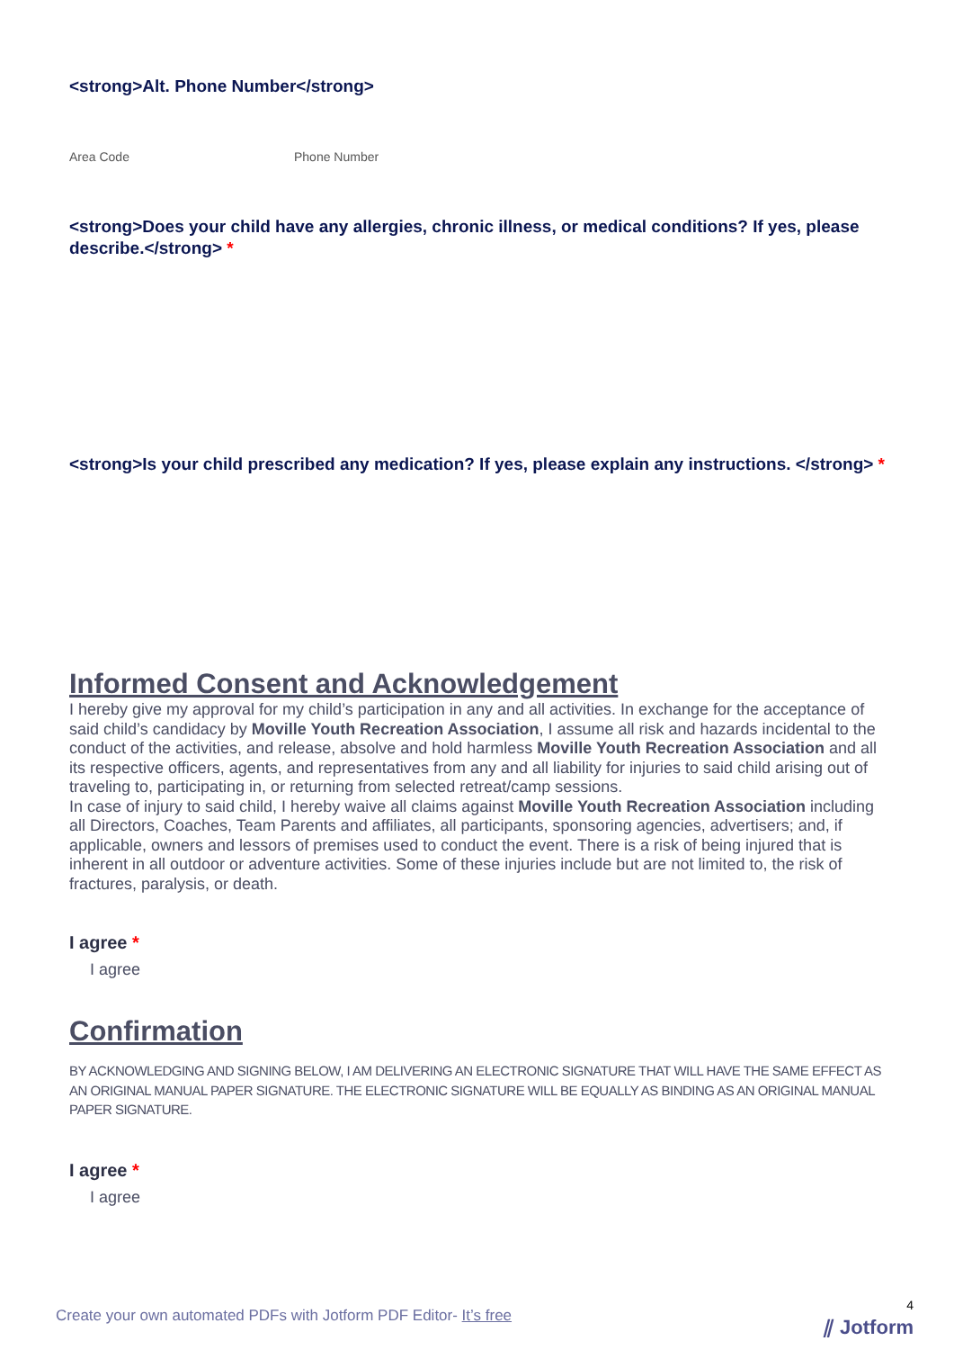<strong>Alt. Phone Number</strong>
Area Code Phone Number
<strong>Does your child have any allergies, chronic illness, or medical conditions? If yes, please describe.</strong> *
<strong>Is your child prescribed any medication? If yes, please explain any instructions. </strong> *
Informed Consent and Acknowledgement
I hereby give my approval for my child’s participation in any and all activities. In exchange for the acceptance of said child’s candidacy by Moville Youth Recreation Association, I assume all risk and hazards incidental to the conduct of the activities, and release, absolve and hold harmless Moville Youth Recreation Association and all its respective officers, agents, and representatives from any and all liability for injuries to said child arising out of traveling to, participating in, or returning from selected retreat/camp sessions.
In case of injury to said child, I hereby waive all claims against Moville Youth Recreation Association including all Directors, Coaches, Team Parents and affiliates, all participants, sponsoring agencies, advertisers; and, if applicable, owners and lessors of premises used to conduct the event. There is a risk of being injured that is inherent in all outdoor or adventure activities. Some of these injuries include but are not limited to, the risk of fractures, paralysis, or death.
I agree *
I agree
Confirmation
BY ACKNOWLEDGING AND SIGNING BELOW, I AM DELIVERING AN ELECTRONIC SIGNATURE THAT WILL HAVE THE SAME EFFECT AS AN ORIGINAL MANUAL PAPER SIGNATURE. THE ELECTRONIC SIGNATURE WILL BE EQUALLY AS BINDING AS AN ORIGINAL MANUAL PAPER SIGNATURE.
I agree *
I agree
Create your own automated PDFs with Jotform PDF Editor- It’s free
4
⫽ Jotform